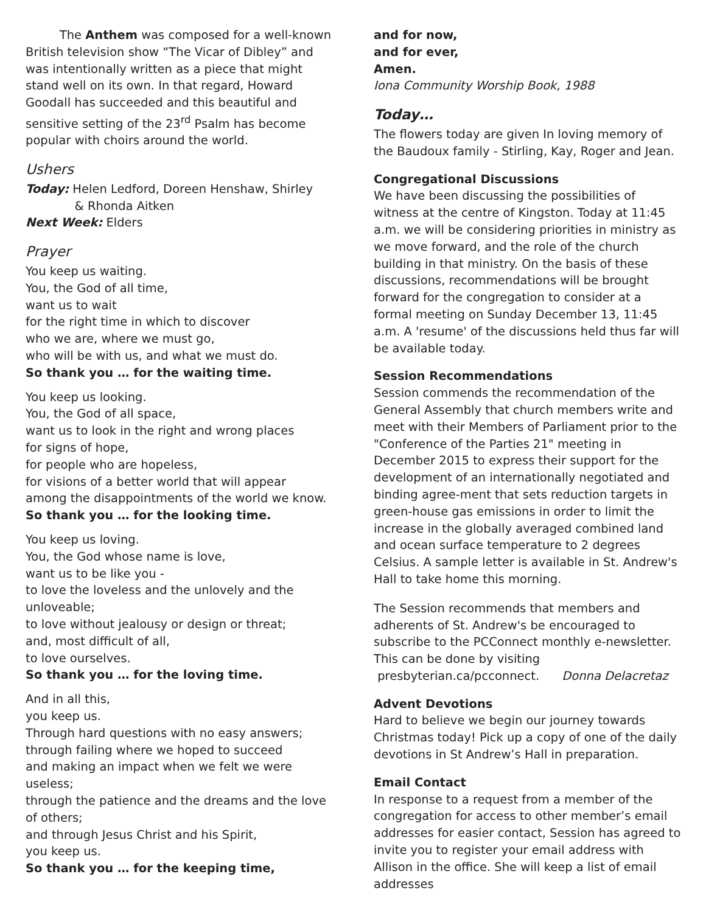The Anthem was composed for a well-known British television show “The Vicar of Dibley” and was intentionally written as a piece that might stand well on its own. In that regard, Howard Goodall has succeeded and this beautiful and sensitive setting of the 23<sup>rd</sup> Psalm has become popular with choirs around the world.
Ushers
Today: Helen Ledford, Doreen Henshaw, Shirley
& Rhonda Aitken
Next Week: Elders
Prayer
You keep us waiting.
You, the God of all time,
want us to wait
for the right time in which to discover
who we are, where we must go,
who will be with us, and what we must do.
So thank you … for the waiting time.
You keep us looking.
You, the God of all space,
want us to look in the right and wrong places
for signs of hope,
for people who are hopeless,
for visions of a better world that will appear
among the disappointments of the world we know.
So thank you … for the looking time.
You keep us loving.
You, the God whose name is love,
want us to be like you -
to love the loveless and the unlovely and the unloveable;
to love without jealousy or design or threat;
and, most difficult of all,
to love ourselves.
So thank you … for the loving time.
And in all this,
you keep us.
Through hard questions with no easy answers;
through failing where we hoped to succeed
and making an impact when we felt we were useless;
through the patience and the dreams and the love of others;
and through Jesus Christ and his Spirit,
you keep us.
So thank you … for the keeping time,
and for now,
and for ever,
Amen.
Iona Community Worship Book, 1988
Today…
The flowers today are given In loving memory of the Baudoux family - Stirling, Kay, Roger and Jean.
Congregational Discussions
We have been discussing the possibilities of witness at the centre of Kingston. Today at 11:45 a.m. we will be considering priorities in ministry as we move forward, and the role of the church building in that ministry. On the basis of these discussions, recommendations will be brought forward for the congregation to consider at a formal meeting on Sunday December 13, 11:45 a.m. A 'resume' of the discussions held thus far will be available today.
Session Recommendations
Session commends the recommendation of the General Assembly that church members write and meet with their Members of Parliament prior to the "Conference of the Parties 21" meeting in December 2015 to express their support for the development of an internationally negotiated and binding agree-ment that sets reduction targets in green-house gas emissions in order to limit the increase in the globally averaged combined land and ocean surface temperature to 2 degrees Celsius. A sample letter is available in St. Andrew's Hall to take home this morning.
The Session recommends that members and adherents of St. Andrew's be encouraged to subscribe to the PCConnect monthly e-newsletter. This can be done by visiting
presbyterian.ca/pcconnect. Donna Delacretaz
Advent Devotions
Hard to believe we begin our journey towards Christmas today! Pick up a copy of one of the daily devotions in St Andrew’s Hall in preparation.
Email Contact
In response to a request from a member of the congregation for access to other member’s email addresses for easier contact, Session has agreed to invite you to register your email address with Allison in the office. She will keep a list of email addresses